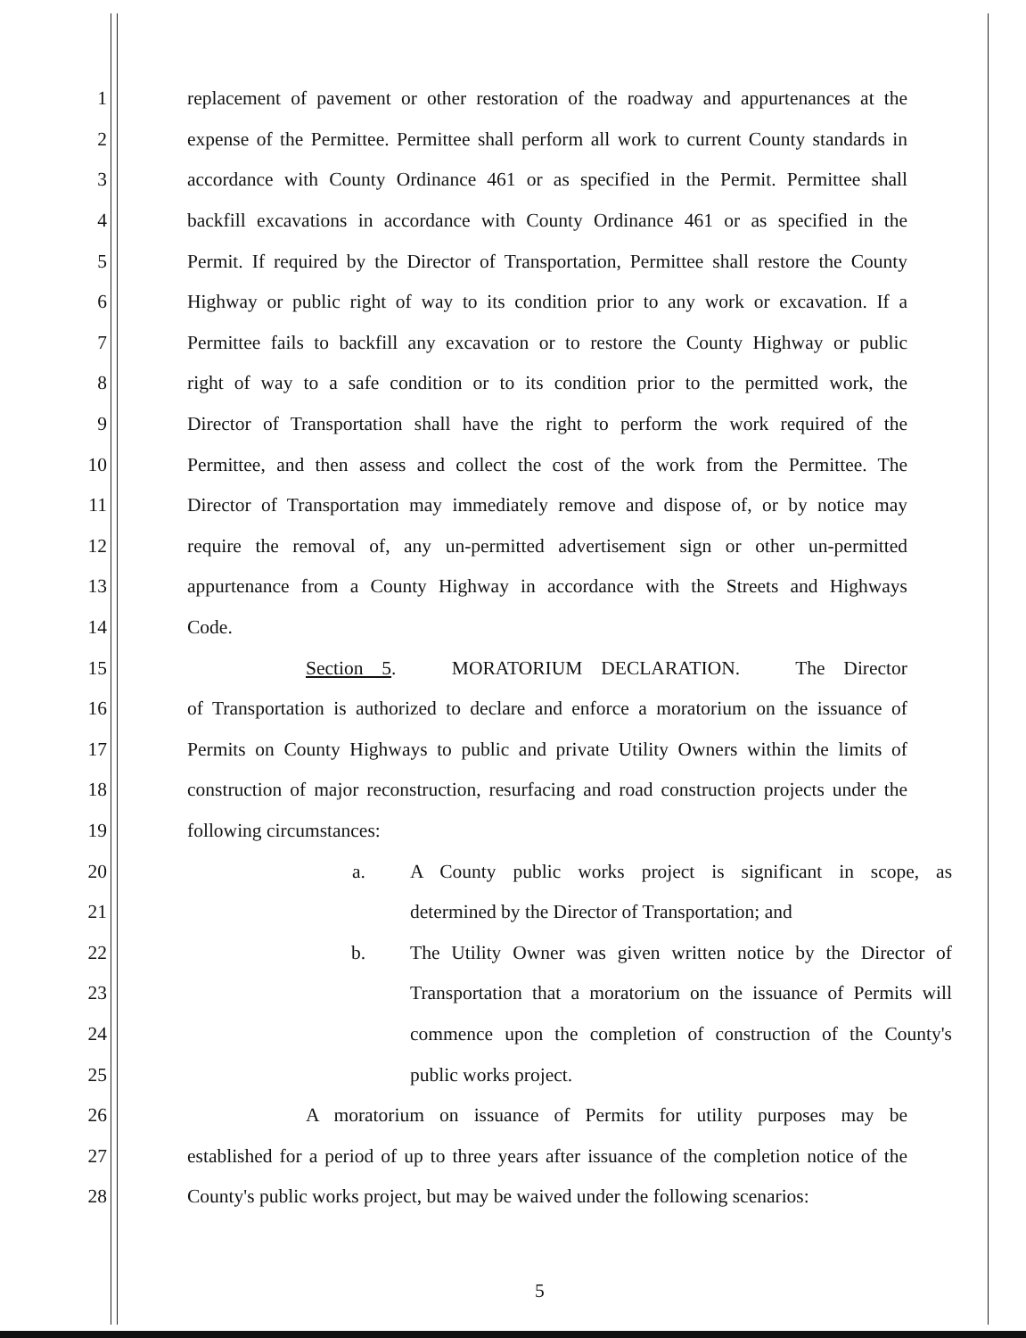1 replacement of pavement or other restoration of the roadway and appurtenances at the
2 expense of the Permittee. Permittee shall perform all work to current County standards in
3 accordance with County Ordinance 461 or as specified in the Permit. Permittee shall
4 backfill excavations in accordance with County Ordinance 461 or as specified in the
5 Permit. If required by the Director of Transportation, Permittee shall restore the County
6 Highway or public right of way to its condition prior to any work or excavation. If a
7 Permittee fails to backfill any excavation or to restore the County Highway or public
8 right of way to a safe condition or to its condition prior to the permitted work, the
9 Director of Transportation shall have the right to perform the work required of the
10 Permittee, and then assess and collect the cost of the work from the Permittee. The
11 Director of Transportation may immediately remove and dispose of, or by notice may
12 require the removal of, any un-permitted advertisement sign or other un-permitted
13 appurtenance from a County Highway in accordance with the Streets and Highways
14 Code.
15 Section 5. MORATORIUM DECLARATION. The Director
16 of Transportation is authorized to declare and enforce a moratorium on the issuance of
17 Permits on County Highways to public and private Utility Owners within the limits of
18 construction of major reconstruction, resurfacing and road construction projects under the
19 following circumstances:
20 a. A County public works project is significant in scope, as
21 determined by the Director of Transportation; and
22 b. The Utility Owner was given written notice by the Director of
23 Transportation that a moratorium on the issuance of Permits will
24 commence upon the completion of construction of the County's
25 public works project.
26 A moratorium on issuance of Permits for utility purposes may be
27 established for a period of up to three years after issuance of the completion notice of the
28 County's public works project, but may be waived under the following scenarios:
5